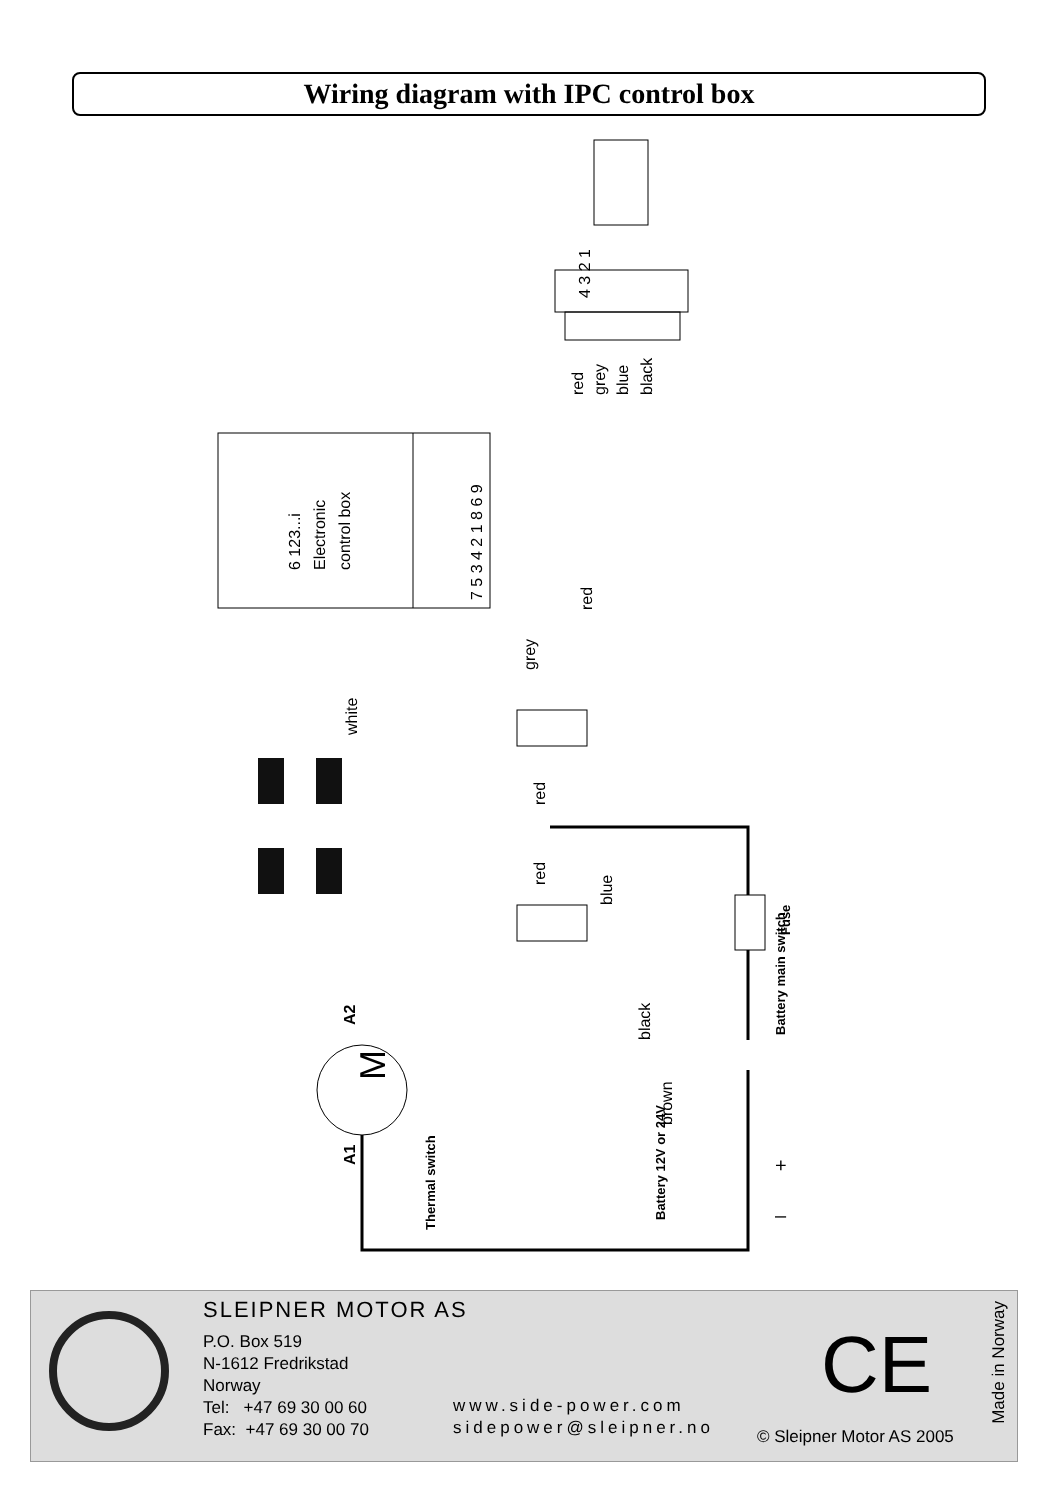Wiring diagram with IPC control box
4 3 2 1
6 123...i
Electronic
control box
7 5 3 4 2 1 8 6 9
red
grey
blue
black
red
grey
white
red
red
blue
black
brown
A2
A1
M
Fuse
Battery main switch
Battery 12V or 24V
Thermal switch
+
–
SLEIPNER MOTOR AS
P.O. Box 519
N-1612 Fredrikstad
Norway
Tel: +47 69 30 00 60
Fax: +47 69 30 00 70
www.side-power.com
sidepower@sleipner.no
CE
© Sleipner Motor AS 2005
Made in Norway